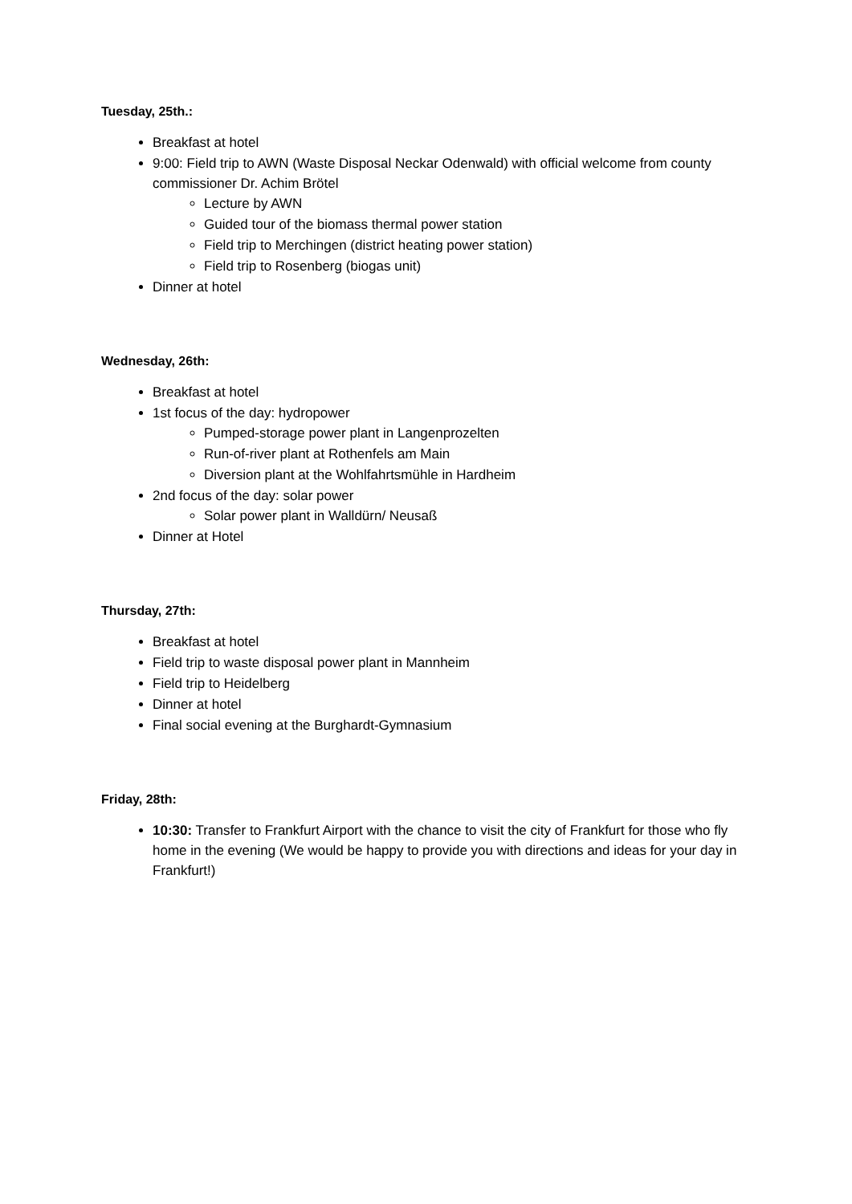Tuesday, 25th.:
Breakfast at hotel
9:00: Field trip to AWN (Waste Disposal Neckar Odenwald) with official welcome from county commissioner Dr. Achim Brötel
Lecture by AWN
Guided tour of the biomass thermal power station
Field trip to Merchingen (district heating power station)
Field trip to Rosenberg (biogas unit)
Dinner at hotel
Wednesday, 26th:
Breakfast at hotel
1st focus of the day: hydropower
Pumped-storage power plant in Langenprozelten
Run-of-river plant at Rothenfels am Main
Diversion plant at the Wohlfahrtsmühle in Hardheim
2nd focus of the day: solar power
Solar power plant in Walldürn/ Neusaß
Dinner at Hotel
Thursday, 27th:
Breakfast at hotel
Field trip to waste disposal power plant in Mannheim
Field trip to Heidelberg
Dinner at hotel
Final social evening at the Burghardt-Gymnasium
Friday, 28th:
10:30: Transfer to Frankfurt Airport with the chance to visit the city of Frankfurt for those who fly home in the evening (We would be happy to provide you with directions and ideas for your day in Frankfurt!)